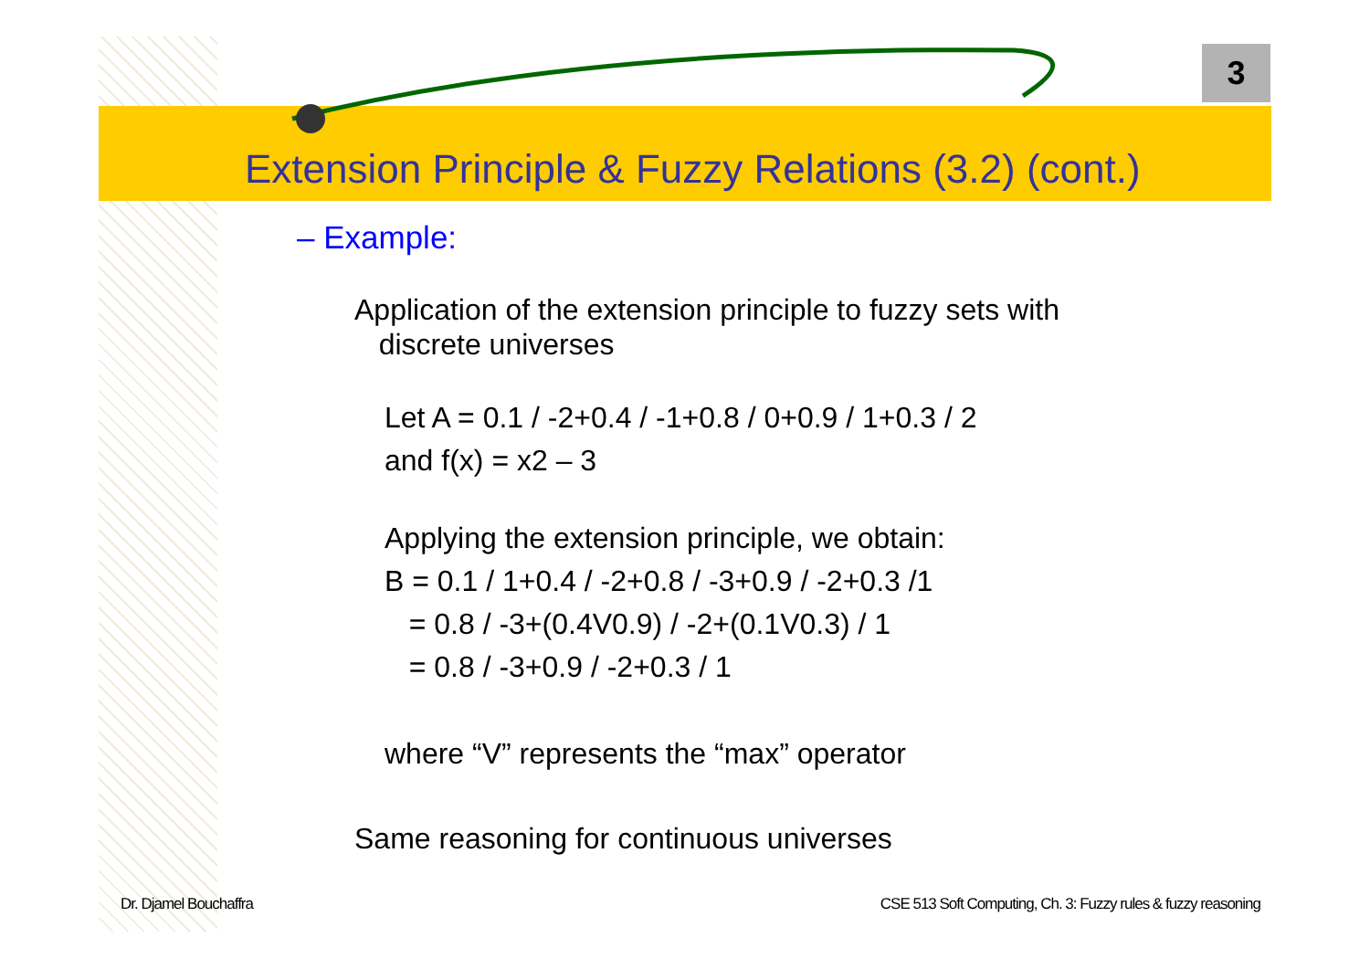3
Extension Principle & Fuzzy Relations (3.2) (cont.)
– Example:
Application of the extension principle to fuzzy sets with
discrete universes
Let A = 0.1 / -2+0.4 / -1+0.8 / 0+0.9 / 1+0.3 / 2
and f(x) = x2 – 3
Applying the extension principle, we obtain:
B = 0.1 / 1+0.4 / -2+0.8 / -3+0.9 / -2+0.3 /1
= 0.8 / -3+(0.4V0.9) / -2+(0.1V0.3) / 1
= 0.8 / -3+0.9 / -2+0.3 / 1
where “V” represents the “max” operator
Same reasoning for continuous universes
Dr. Djamel Bouchaffra
CSE 513 Soft Computing, Ch. 3: Fuzzy rules & fuzzy reasoning